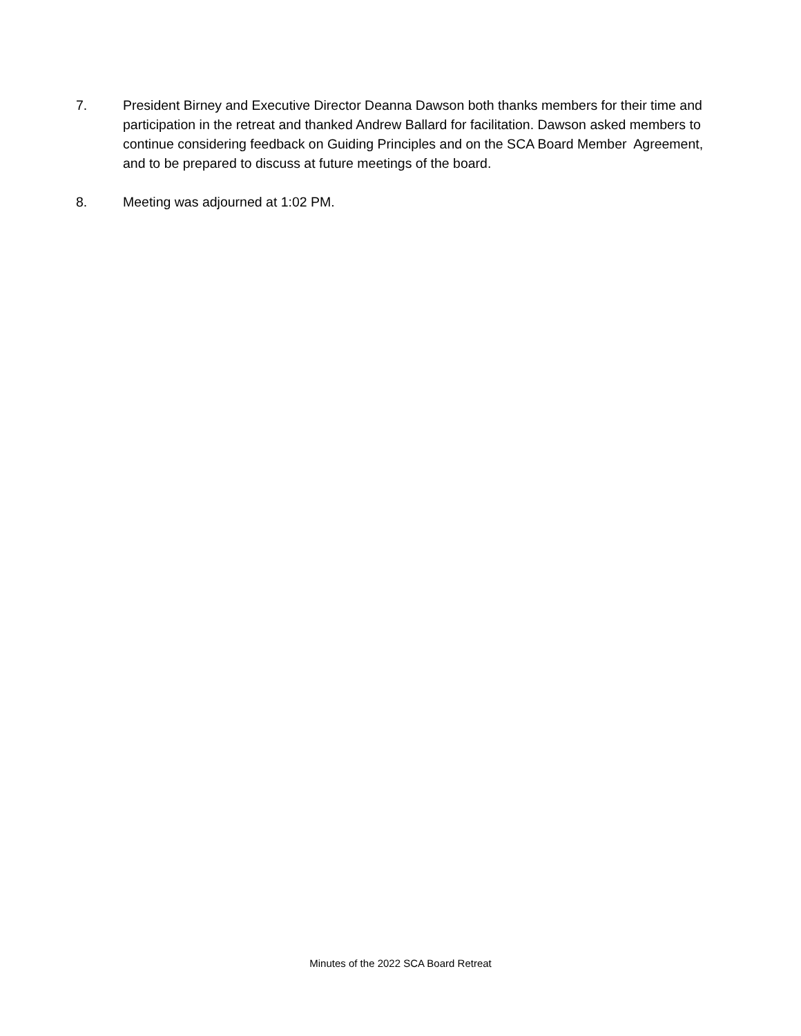7. President Birney and Executive Director Deanna Dawson both thanks members for their time and participation in the retreat and thanked Andrew Ballard for facilitation. Dawson asked members to continue considering feedback on Guiding Principles and on the SCA Board Member Agreement, and to be prepared to discuss at future meetings of the board.
8. Meeting was adjourned at 1:02 PM.
Minutes of the 2022 SCA Board Retreat